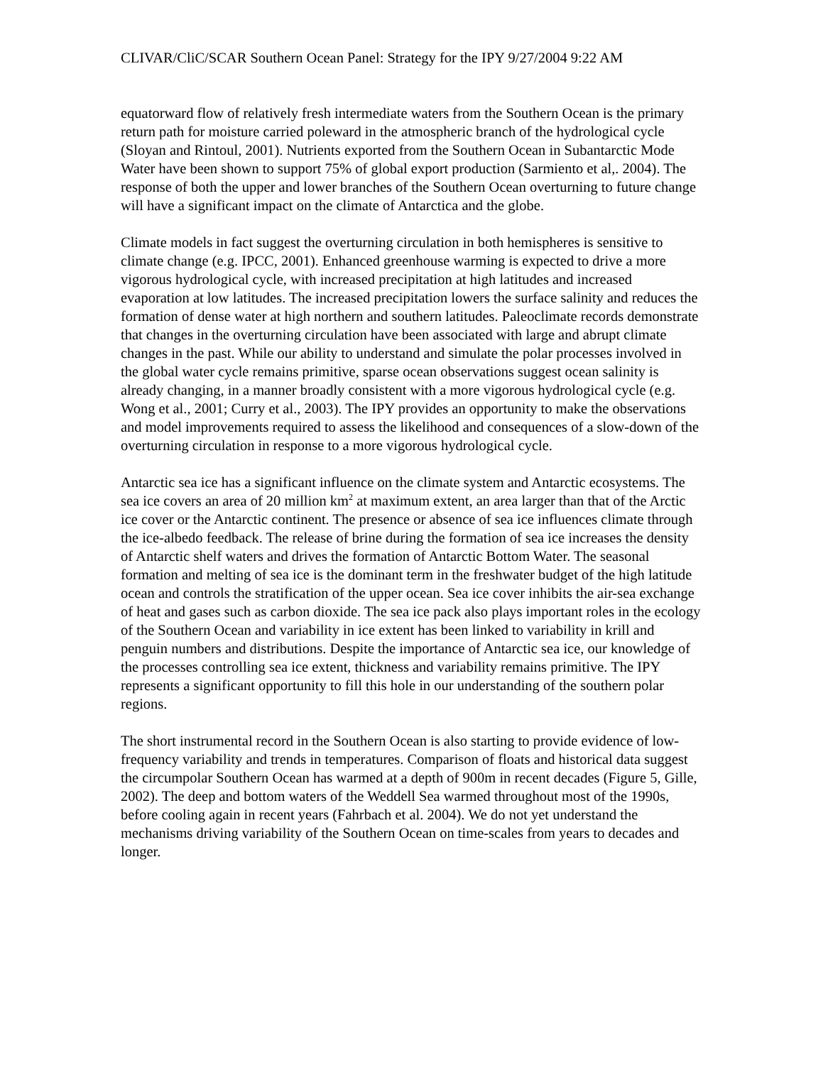CLIVAR/CliC/SCAR Southern Ocean Panel: Strategy for the IPY 9/27/2004 9:22 AM
equatorward flow of relatively fresh intermediate waters from the Southern Ocean is the primary return path for moisture carried poleward in the atmospheric branch of the hydrological cycle (Sloyan and Rintoul, 2001). Nutrients exported from the Southern Ocean in Subantarctic Mode Water have been shown to support 75% of global export production (Sarmiento et al,. 2004). The response of both the upper and lower branches of the Southern Ocean overturning to future change will have a significant impact on the climate of Antarctica and the globe.
Climate models in fact suggest the overturning circulation in both hemispheres is sensitive to climate change (e.g. IPCC, 2001). Enhanced greenhouse warming is expected to drive a more vigorous hydrological cycle, with increased precipitation at high latitudes and increased evaporation at low latitudes. The increased precipitation lowers the surface salinity and reduces the formation of dense water at high northern and southern latitudes. Paleoclimate records demonstrate that changes in the overturning circulation have been associated with large and abrupt climate changes in the past. While our ability to understand and simulate the polar processes involved in the global water cycle remains primitive, sparse ocean observations suggest ocean salinity is already changing, in a manner broadly consistent with a more vigorous hydrological cycle (e.g. Wong et al., 2001; Curry et al., 2003). The IPY provides an opportunity to make the observations and model improvements required to assess the likelihood and consequences of a slow-down of the overturning circulation in response to a more vigorous hydrological cycle.
Antarctic sea ice has a significant influence on the climate system and Antarctic ecosystems. The sea ice covers an area of 20 million km<sup>2</sup> at maximum extent, an area larger than that of the Arctic ice cover or the Antarctic continent. The presence or absence of sea ice influences climate through the ice-albedo feedback. The release of brine during the formation of sea ice increases the density of Antarctic shelf waters and drives the formation of Antarctic Bottom Water. The seasonal formation and melting of sea ice is the dominant term in the freshwater budget of the high latitude ocean and controls the stratification of the upper ocean. Sea ice cover inhibits the air-sea exchange of heat and gases such as carbon dioxide. The sea ice pack also plays important roles in the ecology of the Southern Ocean and variability in ice extent has been linked to variability in krill and penguin numbers and distributions. Despite the importance of Antarctic sea ice, our knowledge of the processes controlling sea ice extent, thickness and variability remains primitive. The IPY represents a significant opportunity to fill this hole in our understanding of the southern polar regions.
The short instrumental record in the Southern Ocean is also starting to provide evidence of low-frequency variability and trends in temperatures. Comparison of floats and historical data suggest the circumpolar Southern Ocean has warmed at a depth of 900m in recent decades (Figure 5, Gille, 2002). The deep and bottom waters of the Weddell Sea warmed throughout most of the 1990s, before cooling again in recent years (Fahrbach et al. 2004). We do not yet understand the mechanisms driving variability of the Southern Ocean on time-scales from years to decades and longer.